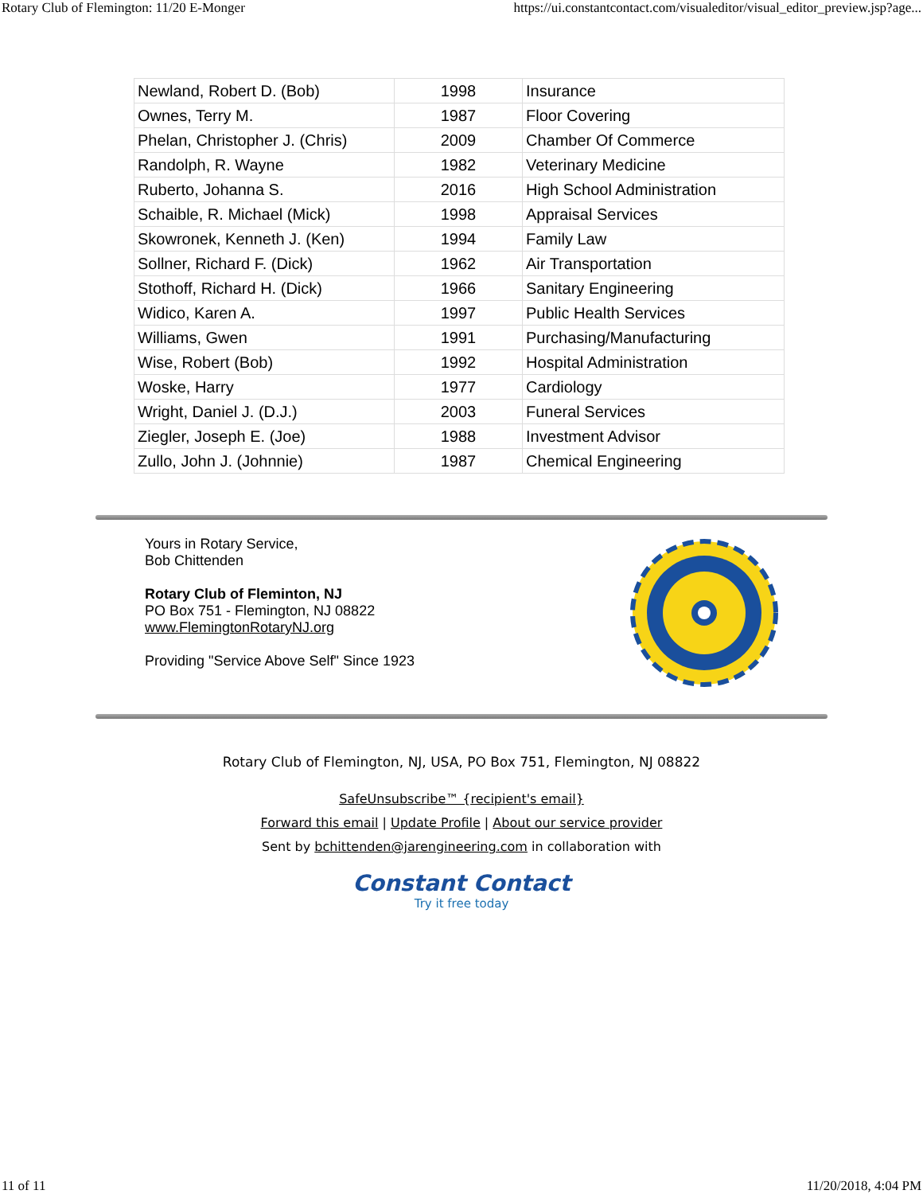Rotary Club of Flemington: 11/20 E-Monger https://ui.constantcontact.com/visualeditor/visual_editor_preview.jsp?age...
| Newland, Robert D. (Bob) | 1998 | Insurance |
| Ownes, Terry M. | 1987 | Floor Covering |
| Phelan, Christopher J. (Chris) | 2009 | Chamber Of Commerce |
| Randolph, R. Wayne | 1982 | Veterinary Medicine |
| Ruberto, Johanna S. | 2016 | High School Administration |
| Schaible, R. Michael (Mick) | 1998 | Appraisal Services |
| Skowronek, Kenneth J. (Ken) | 1994 | Family Law |
| Sollner, Richard F. (Dick) | 1962 | Air Transportation |
| Stothoff, Richard H. (Dick) | 1966 | Sanitary Engineering |
| Widico, Karen A. | 1997 | Public Health Services |
| Williams, Gwen | 1991 | Purchasing/Manufacturing |
| Wise, Robert (Bob) | 1992 | Hospital Administration |
| Woske, Harry | 1977 | Cardiology |
| Wright, Daniel J. (D.J.) | 2003 | Funeral Services |
| Ziegler, Joseph E. (Joe) | 1988 | Investment Advisor |
| Zullo, John J. (Johnnie) | 1987 | Chemical Engineering |
Yours in Rotary Service,
Bob Chittenden
Rotary Club of Fleminton, NJ
PO Box 751 - Flemington, NJ 08822
www.FlemingtonRotaryNJ.org
Providing "Service Above Self" Since 1923
Rotary Club of Flemington, NJ, USA, PO Box 751, Flemington, NJ 08822
SafeUnsubscribe™ {recipient's email}
Forward this email | Update Profile | About our service provider
Sent by bchittenden@jarengineering.com in collaboration with
Constant Contact
Try it free today
11 of 11 11/20/2018, 4:04 PM